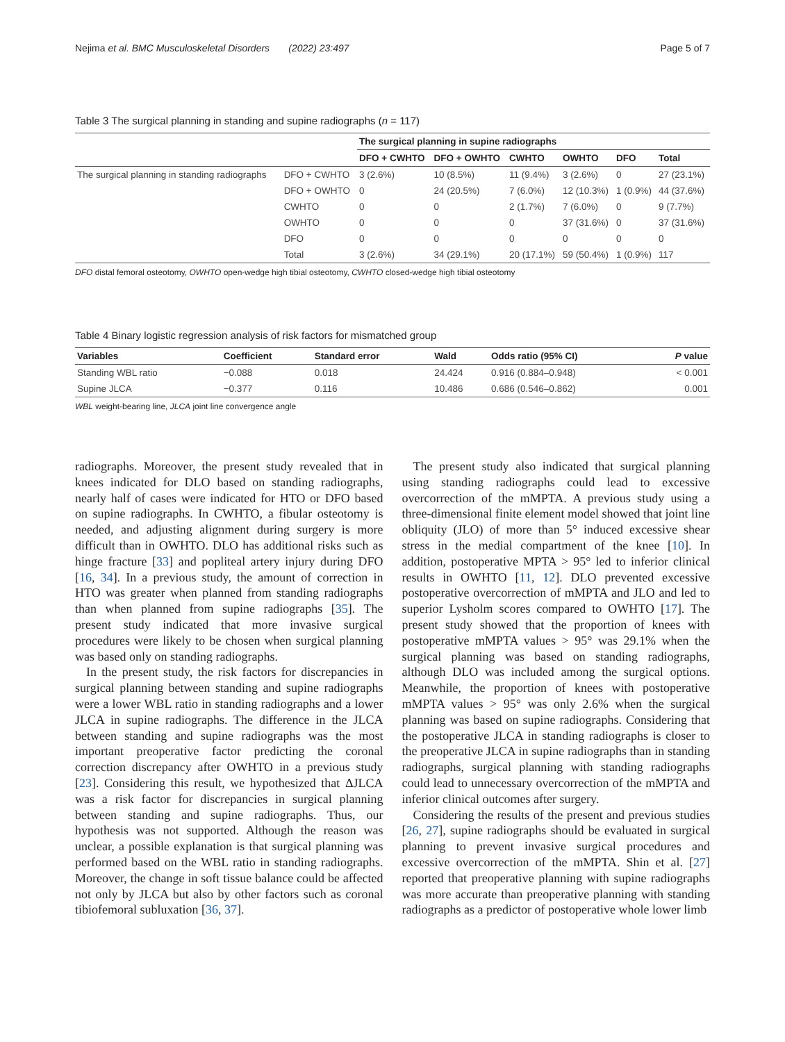Nejima et al. BMC Musculoskeletal Disorders (2022) 23:497 Page 5 of 7
Table 3 The surgical planning in standing and supine radiographs (n = 117)
| | | The surgical planning in supine radiographs | | | | | |
| | | DFO + CWHTO | DFO + OWHTO | CWHTO | OWHTO | DFO | Total |
| The surgical planning in standing radiographs | DFO + CWHTO | 3 (2.6%) | 10 (8.5%) | 11 (9.4%) | 3 (2.6%) | 0 | 27 (23.1%) |
| | DFO + OWHTO | 0 | 24 (20.5%) | 7 (6.0%) | 12 (10.3%) | 1 (0.9%) | 44 (37.6%) |
| | CWHTO | 0 | 0 | 2 (1.7%) | 7 (6.0%) | 0 | 9 (7.7%) |
| | OWHTO | 0 | 0 | 0 | 37 (31.6%) | 0 | 37 (31.6%) |
| | DFO | 0 | 0 | 0 | 0 | 0 | 0 |
| | Total | 3 (2.6%) | 34 (29.1%) | 20 (17.1%) | 59 (50.4%) | 1 (0.9%) | 117 |
DFO distal femoral osteotomy, OWHTO open-wedge high tibial osteotomy, CWHTO closed-wedge high tibial osteotomy
Table 4 Binary logistic regression analysis of risk factors for mismatched group
| Variables | Coefficient | Standard error | Wald | Odds ratio (95% CI) | P value |
| --- | --- | --- | --- | --- | --- |
| Standing WBL ratio | −0.088 | 0.018 | 24.424 | 0.916 (0.884–0.948) | < 0.001 |
| Supine JLCA | −0.377 | 0.116 | 10.486 | 0.686 (0.546–0.862) | 0.001 |
WBL weight-bearing line, JLCA joint line convergence angle
radiographs. Moreover, the present study revealed that in knees indicated for DLO based on standing radiographs, nearly half of cases were indicated for HTO or DFO based on supine radiographs. In CWHTO, a fibular osteotomy is needed, and adjusting alignment during surgery is more difficult than in OWHTO. DLO has additional risks such as hinge fracture [33] and popliteal artery injury during DFO [16, 34]. In a previous study, the amount of correction in HTO was greater when planned from standing radiographs than when planned from supine radiographs [35]. The present study indicated that more invasive surgical procedures were likely to be chosen when surgical planning was based only on standing radiographs.
In the present study, the risk factors for discrepancies in surgical planning between standing and supine radiographs were a lower WBL ratio in standing radiographs and a lower JLCA in supine radiographs. The difference in the JLCA between standing and supine radiographs was the most important preoperative factor predicting the coronal correction discrepancy after OWHTO in a previous study [23]. Considering this result, we hypothesized that ΔJLCA was a risk factor for discrepancies in surgical planning between standing and supine radiographs. Thus, our hypothesis was not supported. Although the reason was unclear, a possible explanation is that surgical planning was performed based on the WBL ratio in standing radiographs. Moreover, the change in soft tissue balance could be affected not only by JLCA but also by other factors such as coronal tibiofemoral subluxation [36, 37].
The present study also indicated that surgical planning using standing radiographs could lead to excessive overcorrection of the mMPTA. A previous study using a three-dimensional finite element model showed that joint line obliquity (JLO) of more than 5° induced excessive shear stress in the medial compartment of the knee [10]. In addition, postoperative MPTA > 95° led to inferior clinical results in OWHTO [11, 12]. DLO prevented excessive postoperative overcorrection of mMPTA and JLO and led to superior Lysholm scores compared to OWHTO [17]. The present study showed that the proportion of knees with postoperative mMPTA values > 95° was 29.1% when the surgical planning was based on standing radiographs, although DLO was included among the surgical options. Meanwhile, the proportion of knees with postoperative mMPTA values > 95° was only 2.6% when the surgical planning was based on supine radiographs. Considering that the postoperative JLCA in standing radiographs is closer to the preoperative JLCA in supine radiographs than in standing radiographs, surgical planning with standing radiographs could lead to unnecessary overcorrection of the mMPTA and inferior clinical outcomes after surgery.
Considering the results of the present and previous studies [26, 27], supine radiographs should be evaluated in surgical planning to prevent invasive surgical procedures and excessive overcorrection of the mMPTA. Shin et al. [27] reported that preoperative planning with supine radiographs was more accurate than preoperative planning with standing radiographs as a predictor of postoperative whole lower limb